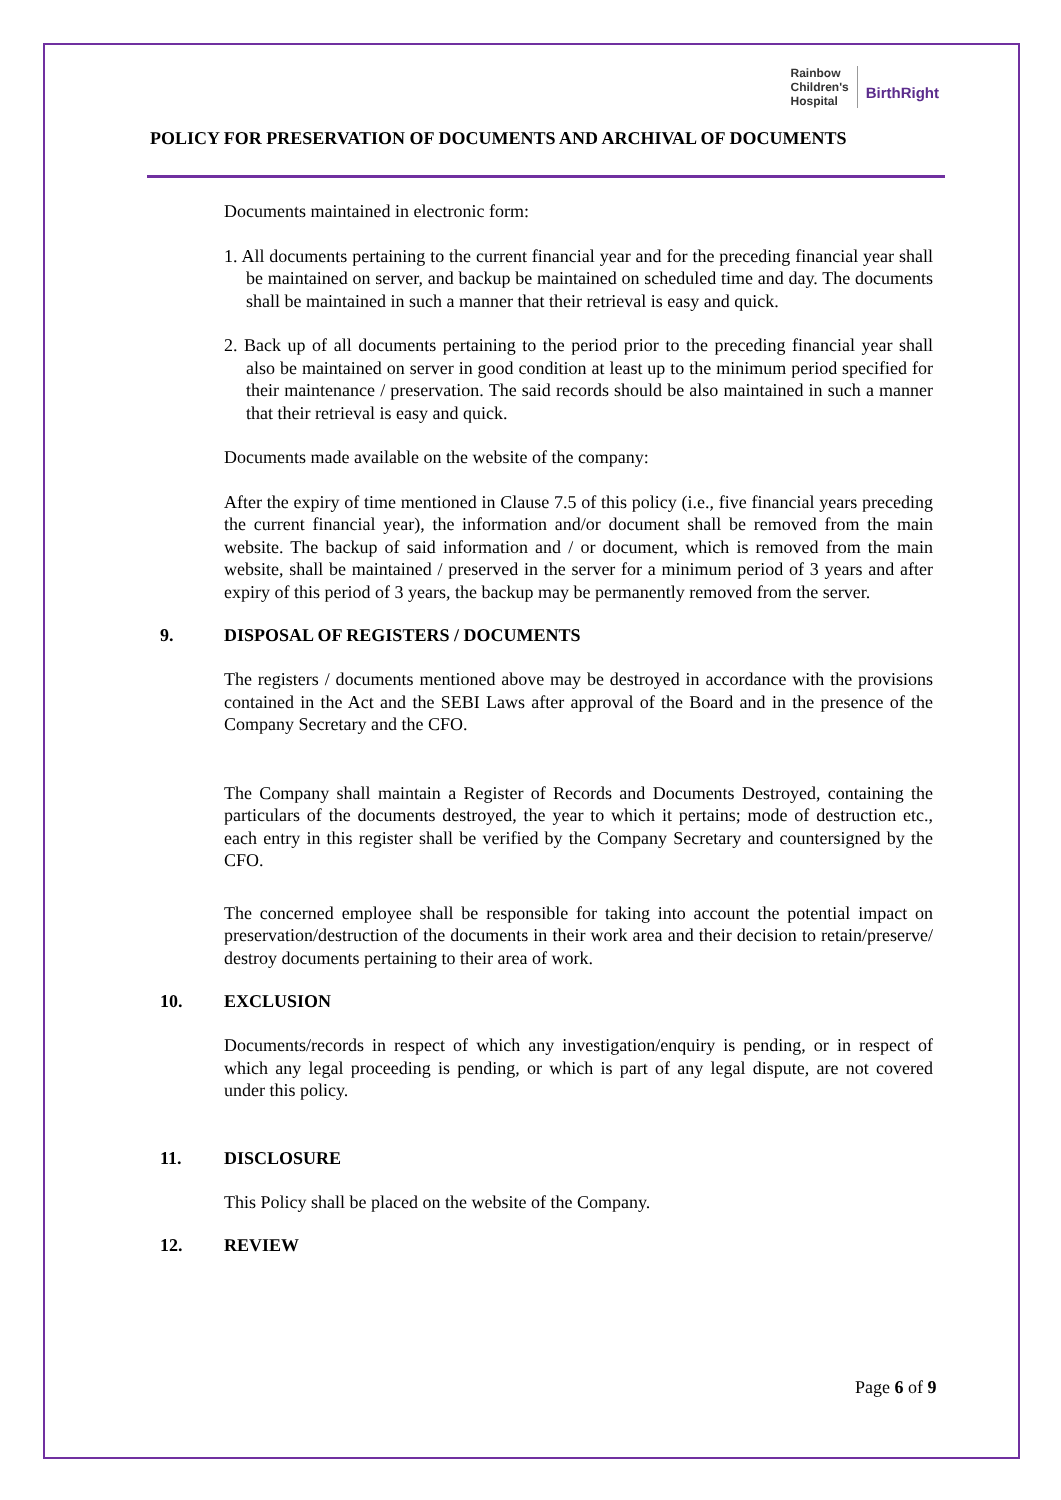Rainbow
Children's
Hospital
BirthRight
POLICY FOR PRESERVATION OF DOCUMENTS AND ARCHIVAL OF DOCUMENTS
Documents maintained in electronic form:
1. All documents pertaining to the current financial year and for the preceding financial year shall be maintained on server, and backup be maintained on scheduled time and day. The documents shall be maintained in such a manner that their retrieval is easy and quick.
2. Back up of all documents pertaining to the period prior to the preceding financial year shall also be maintained on server in good condition at least up to the minimum period specified for their maintenance / preservation. The said records should be also maintained in such a manner that their retrieval is easy and quick.
Documents made available on the website of the company:
After the expiry of time mentioned in Clause 7.5 of this policy (i.e., five financial years preceding the current financial year), the information and/or document shall be removed from the main website. The backup of said information and / or document, which is removed from the main website, shall be maintained / preserved in the server for a minimum period of 3 years and after expiry of this period of 3 years, the backup may be permanently removed from the server.
9. DISPOSAL OF REGISTERS / DOCUMENTS
The registers / documents mentioned above may be destroyed in accordance with the provisions contained in the Act and the SEBI Laws after approval of the Board and in the presence of the Company Secretary and the CFO.
The Company shall maintain a Register of Records and Documents Destroyed, containing the particulars of the documents destroyed, the year to which it pertains; mode of destruction etc., each entry in this register shall be verified by the Company Secretary and countersigned by the CFO.
The concerned employee shall be responsible for taking into account the potential impact on preservation/destruction of the documents in their work area and their decision to retain/preserve/ destroy documents pertaining to their area of work.
10. EXCLUSION
Documents/records in respect of which any investigation/enquiry is pending, or in respect of which any legal proceeding is pending, or which is part of any legal dispute, are not covered under this policy.
11. DISCLOSURE
This Policy shall be placed on the website of the Company.
12. REVIEW
Page 6 of 9